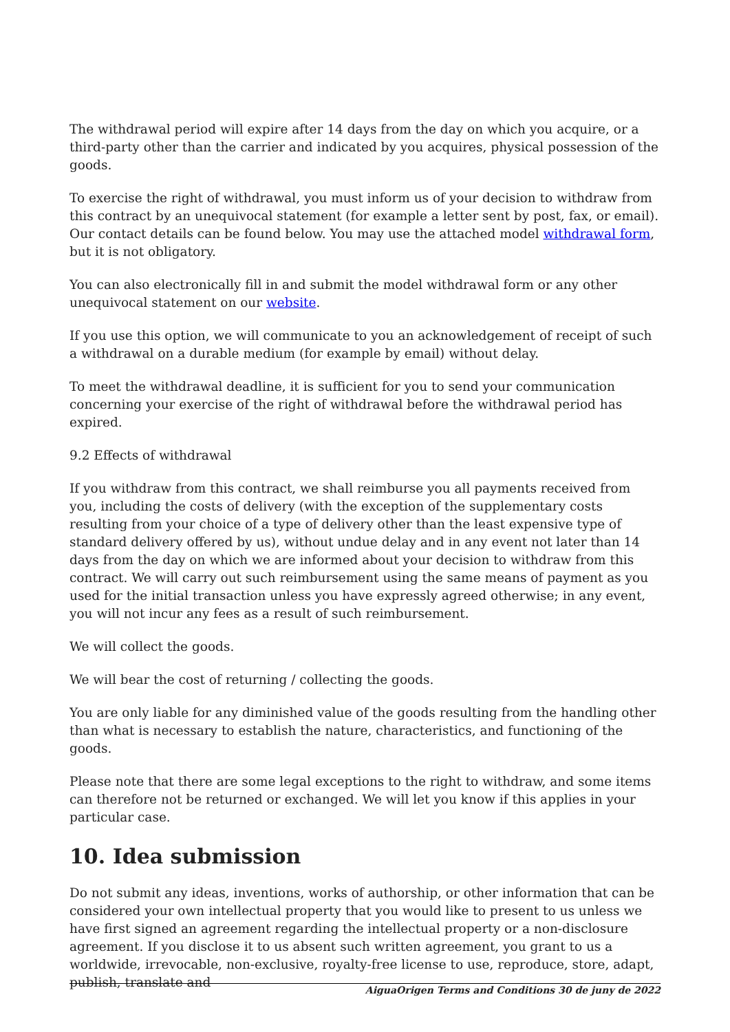The withdrawal period will expire after 14 days from the day on which you acquire, or a third-party other than the carrier and indicated by you acquires, physical possession of the goods.
To exercise the right of withdrawal, you must inform us of your decision to withdraw from this contract by an unequivocal statement (for example a letter sent by post, fax, or email). Our contact details can be found below. You may use the attached model withdrawal form, but it is not obligatory.
You can also electronically fill in and submit the model withdrawal form or any other unequivocal statement on our website.
If you use this option, we will communicate to you an acknowledgement of receipt of such a withdrawal on a durable medium (for example by email) without delay.
To meet the withdrawal deadline, it is sufficient for you to send your communication concerning your exercise of the right of withdrawal before the withdrawal period has expired.
9.2 Effects of withdrawal
If you withdraw from this contract, we shall reimburse you all payments received from you, including the costs of delivery (with the exception of the supplementary costs resulting from your choice of a type of delivery other than the least expensive type of standard delivery offered by us), without undue delay and in any event not later than 14 days from the day on which we are informed about your decision to withdraw from this contract. We will carry out such reimbursement using the same means of payment as you used for the initial transaction unless you have expressly agreed otherwise; in any event, you will not incur any fees as a result of such reimbursement.
We will collect the goods.
We will bear the cost of returning / collecting the goods.
You are only liable for any diminished value of the goods resulting from the handling other than what is necessary to establish the nature, characteristics, and functioning of the goods.
Please note that there are some legal exceptions to the right to withdraw, and some items can therefore not be returned or exchanged. We will let you know if this applies in your particular case.
10. Idea submission
Do not submit any ideas, inventions, works of authorship, or other information that can be considered your own intellectual property that you would like to present to us unless we have first signed an agreement regarding the intellectual property or a non-disclosure agreement. If you disclose it to us absent such written agreement, you grant to us a worldwide, irrevocable, non-exclusive, royalty-free license to use, reproduce, store, adapt, publish, translate and
AiguaOrigen Terms and Conditions 30 de juny de 2022